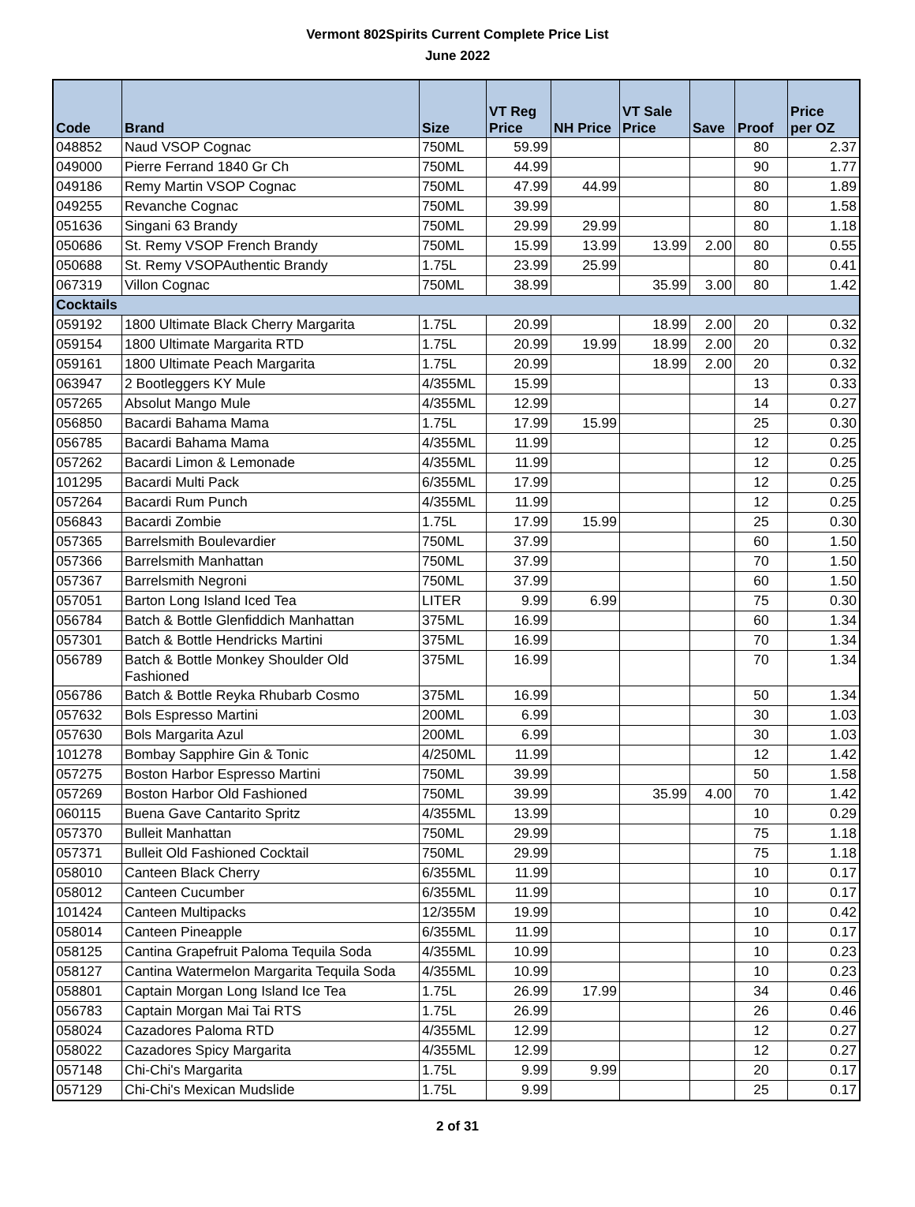Vermont 802Spirits Current Complete Price List
June 2022
| Code | Brand | Size | VT Reg Price | NH Price | VT Sale Price | Save | Proof | Price per OZ |
| --- | --- | --- | --- | --- | --- | --- | --- | --- |
| 048852 | Naud VSOP Cognac | 750ML | 59.99 | | | | 80 | 2.37 |
| 049000 | Pierre Ferrand 1840 Gr Ch | 750ML | 44.99 | | | | 90 | 1.77 |
| 049186 | Remy Martin VSOP Cognac | 750ML | 47.99 | 44.99 | | | 80 | 1.89 |
| 049255 | Revanche Cognac | 750ML | 39.99 | | | | 80 | 1.58 |
| 051636 | Singani 63 Brandy | 750ML | 29.99 | 29.99 | | | 80 | 1.18 |
| 050686 | St. Remy VSOP French Brandy | 750ML | 15.99 | 13.99 | 13.99 | 2.00 | 80 | 0.55 |
| 050688 | St. Remy VSOPAuthentic Brandy | 1.75L | 23.99 | 25.99 | | | 80 | 0.41 |
| 067319 | Villon Cognac | 750ML | 38.99 | | 35.99 | 3.00 | 80 | 1.42 |
| Cocktails | | | | | | | | |
| 059192 | 1800 Ultimate Black Cherry Margarita | 1.75L | 20.99 | | 18.99 | 2.00 | 20 | 0.32 |
| 059154 | 1800 Ultimate Margarita RTD | 1.75L | 20.99 | 19.99 | 18.99 | 2.00 | 20 | 0.32 |
| 059161 | 1800 Ultimate Peach Margarita | 1.75L | 20.99 | | 18.99 | 2.00 | 20 | 0.32 |
| 063947 | 2 Bootleggers KY Mule | 4/355ML | 15.99 | | | | 13 | 0.33 |
| 057265 | Absolut Mango Mule | 4/355ML | 12.99 | | | | 14 | 0.27 |
| 056850 | Bacardi Bahama Mama | 1.75L | 17.99 | 15.99 | | | 25 | 0.30 |
| 056785 | Bacardi Bahama Mama | 4/355ML | 11.99 | | | | 12 | 0.25 |
| 057262 | Bacardi Limon & Lemonade | 4/355ML | 11.99 | | | | 12 | 0.25 |
| 101295 | Bacardi Multi Pack | 6/355ML | 17.99 | | | | 12 | 0.25 |
| 057264 | Bacardi Rum Punch | 4/355ML | 11.99 | | | | 12 | 0.25 |
| 056843 | Bacardi Zombie | 1.75L | 17.99 | 15.99 | | | 25 | 0.30 |
| 057365 | Barrelsmith Boulevardier | 750ML | 37.99 | | | | 60 | 1.50 |
| 057366 | Barrelsmith Manhattan | 750ML | 37.99 | | | | 70 | 1.50 |
| 057367 | Barrelsmith Negroni | 750ML | 37.99 | | | | 60 | 1.50 |
| 057051 | Barton Long Island Iced Tea | LITER | 9.99 | 6.99 | | | 75 | 0.30 |
| 056784 | Batch & Bottle Glenfiddich Manhattan | 375ML | 16.99 | | | | 60 | 1.34 |
| 057301 | Batch & Bottle Hendricks Martini | 375ML | 16.99 | | | | 70 | 1.34 |
| 056789 | Batch & Bottle Monkey Shoulder Old Fashioned | 375ML | 16.99 | | | | 70 | 1.34 |
| 056786 | Batch & Bottle Reyka Rhubarb Cosmo | 375ML | 16.99 | | | | 50 | 1.34 |
| 057632 | Bols Espresso Martini | 200ML | 6.99 | | | | 30 | 1.03 |
| 057630 | Bols Margarita Azul | 200ML | 6.99 | | | | 30 | 1.03 |
| 101278 | Bombay Sapphire Gin & Tonic | 4/250ML | 11.99 | | | | 12 | 1.42 |
| 057275 | Boston Harbor Espresso Martini | 750ML | 39.99 | | | | 50 | 1.58 |
| 057269 | Boston Harbor Old Fashioned | 750ML | 39.99 | | 35.99 | 4.00 | 70 | 1.42 |
| 060115 | Buena Gave Cantarito Spritz | 4/355ML | 13.99 | | | | 10 | 0.29 |
| 057370 | Bulleit Manhattan | 750ML | 29.99 | | | | 75 | 1.18 |
| 057371 | Bulleit Old Fashioned Cocktail | 750ML | 29.99 | | | | 75 | 1.18 |
| 058010 | Canteen Black Cherry | 6/355ML | 11.99 | | | | 10 | 0.17 |
| 058012 | Canteen Cucumber | 6/355ML | 11.99 | | | | 10 | 0.17 |
| 101424 | Canteen Multipacks | 12/355M | 19.99 | | | | 10 | 0.42 |
| 058014 | Canteen Pineapple | 6/355ML | 11.99 | | | | 10 | 0.17 |
| 058125 | Cantina Grapefruit Paloma Tequila Soda | 4/355ML | 10.99 | | | | 10 | 0.23 |
| 058127 | Cantina Watermelon Margarita Tequila Soda | 4/355ML | 10.99 | | | | 10 | 0.23 |
| 058801 | Captain Morgan Long Island Ice Tea | 1.75L | 26.99 | 17.99 | | | 34 | 0.46 |
| 056783 | Captain Morgan Mai Tai RTS | 1.75L | 26.99 | | | | 26 | 0.46 |
| 058024 | Cazadores Paloma RTD | 4/355ML | 12.99 | | | | 12 | 0.27 |
| 058022 | Cazadores Spicy Margarita | 4/355ML | 12.99 | | | | 12 | 0.27 |
| 057148 | Chi-Chi's Margarita | 1.75L | 9.99 | 9.99 | | | 20 | 0.17 |
| 057129 | Chi-Chi's Mexican Mudslide | 1.75L | 9.99 | | | | 25 | 0.17 |
2 of 31